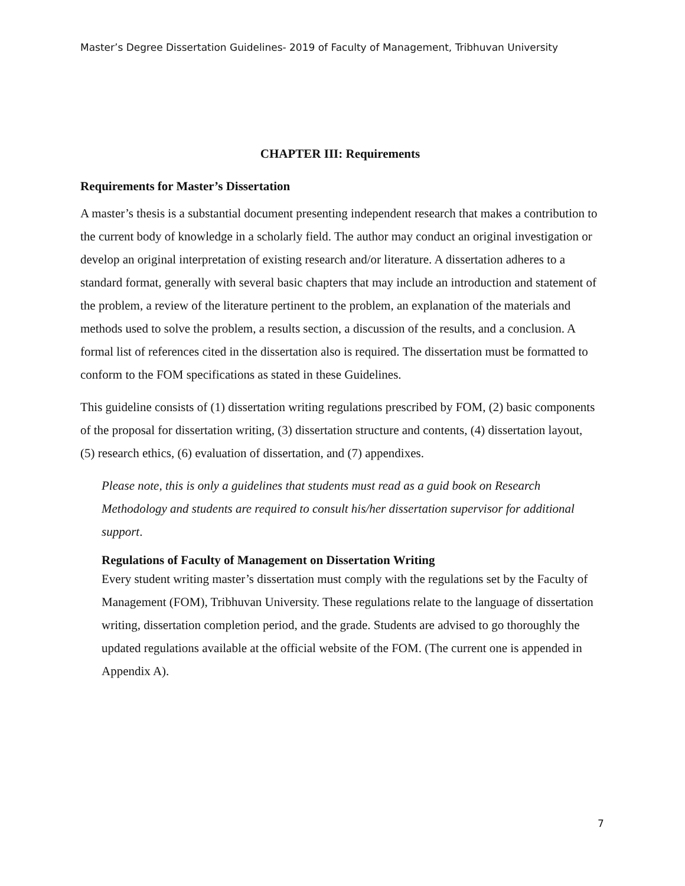Master’s Degree Dissertation Guidelines- 2019 of Faculty of Management, Tribhuvan University
CHAPTER III: Requirements
Requirements for Master’s Dissertation
A master’s thesis is a substantial document presenting independent research that makes a contribution to the current body of knowledge in a scholarly field. The author may conduct an original investigation or develop an original interpretation of existing research and/or literature. A dissertation adheres to a standard format, generally with several basic chapters that may include an introduction and statement of the problem, a review of the literature pertinent to the problem, an explanation of the materials and methods used to solve the problem, a results section, a discussion of the results, and a conclusion. A formal list of references cited in the dissertation also is required. The dissertation must be formatted to conform to the FOM specifications as stated in these Guidelines.
This guideline consists of (1) dissertation writing regulations prescribed by FOM, (2) basic components of the proposal for dissertation writing, (3) dissertation structure and contents, (4) dissertation layout, (5) research ethics, (6) evaluation of dissertation, and (7) appendixes.
Please note, this is only a guidelines that students must read as a guid book on Research Methodology and students are required to consult his/her dissertation supervisor for additional support.
Regulations of Faculty of Management on Dissertation Writing
Every student writing master’s dissertation must comply with the regulations set by the Faculty of Management (FOM), Tribhuvan University. These regulations relate to the language of dissertation writing, dissertation completion period, and the grade. Students are advised to go thoroughly the updated regulations available at the official website of the FOM. (The current one is appended in Appendix A).
7